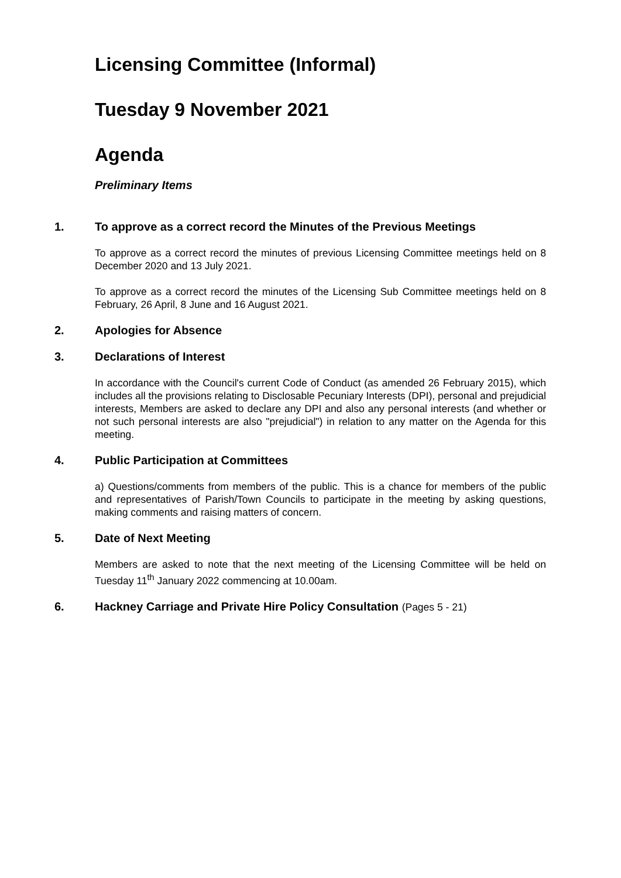Licensing Committee (Informal)
Tuesday 9 November 2021
Agenda
Preliminary Items
1.
To approve as a correct record the Minutes of the Previous Meetings
To approve as a correct record the minutes of previous Licensing Committee meetings held on 8 December 2020 and 13 July 2021.
To approve as a correct record the minutes of the Licensing Sub Committee meetings held on 8 February, 26 April, 8 June and 16 August 2021.
2.
Apologies for Absence
3.
Declarations of Interest
In accordance with the Council's current Code of Conduct (as amended 26 February 2015), which includes all the provisions relating to Disclosable Pecuniary Interests (DPI), personal and prejudicial interests, Members are asked to declare any DPI and also any personal interests (and whether or not such personal interests are also "prejudicial") in relation to any matter on the Agenda for this meeting.
4.
Public Participation at Committees
a) Questions/comments from members of the public. This is a chance for members of the public and representatives of Parish/Town Councils to participate in the meeting by asking questions, making comments and raising matters of concern.
5.
Date of Next Meeting
Members are asked to note that the next meeting of the Licensing Committee will be held on Tuesday 11<sup>th</sup> January 2022 commencing at 10.00am.
6.
Hackney Carriage and Private Hire Policy Consultation (Pages 5 - 21)